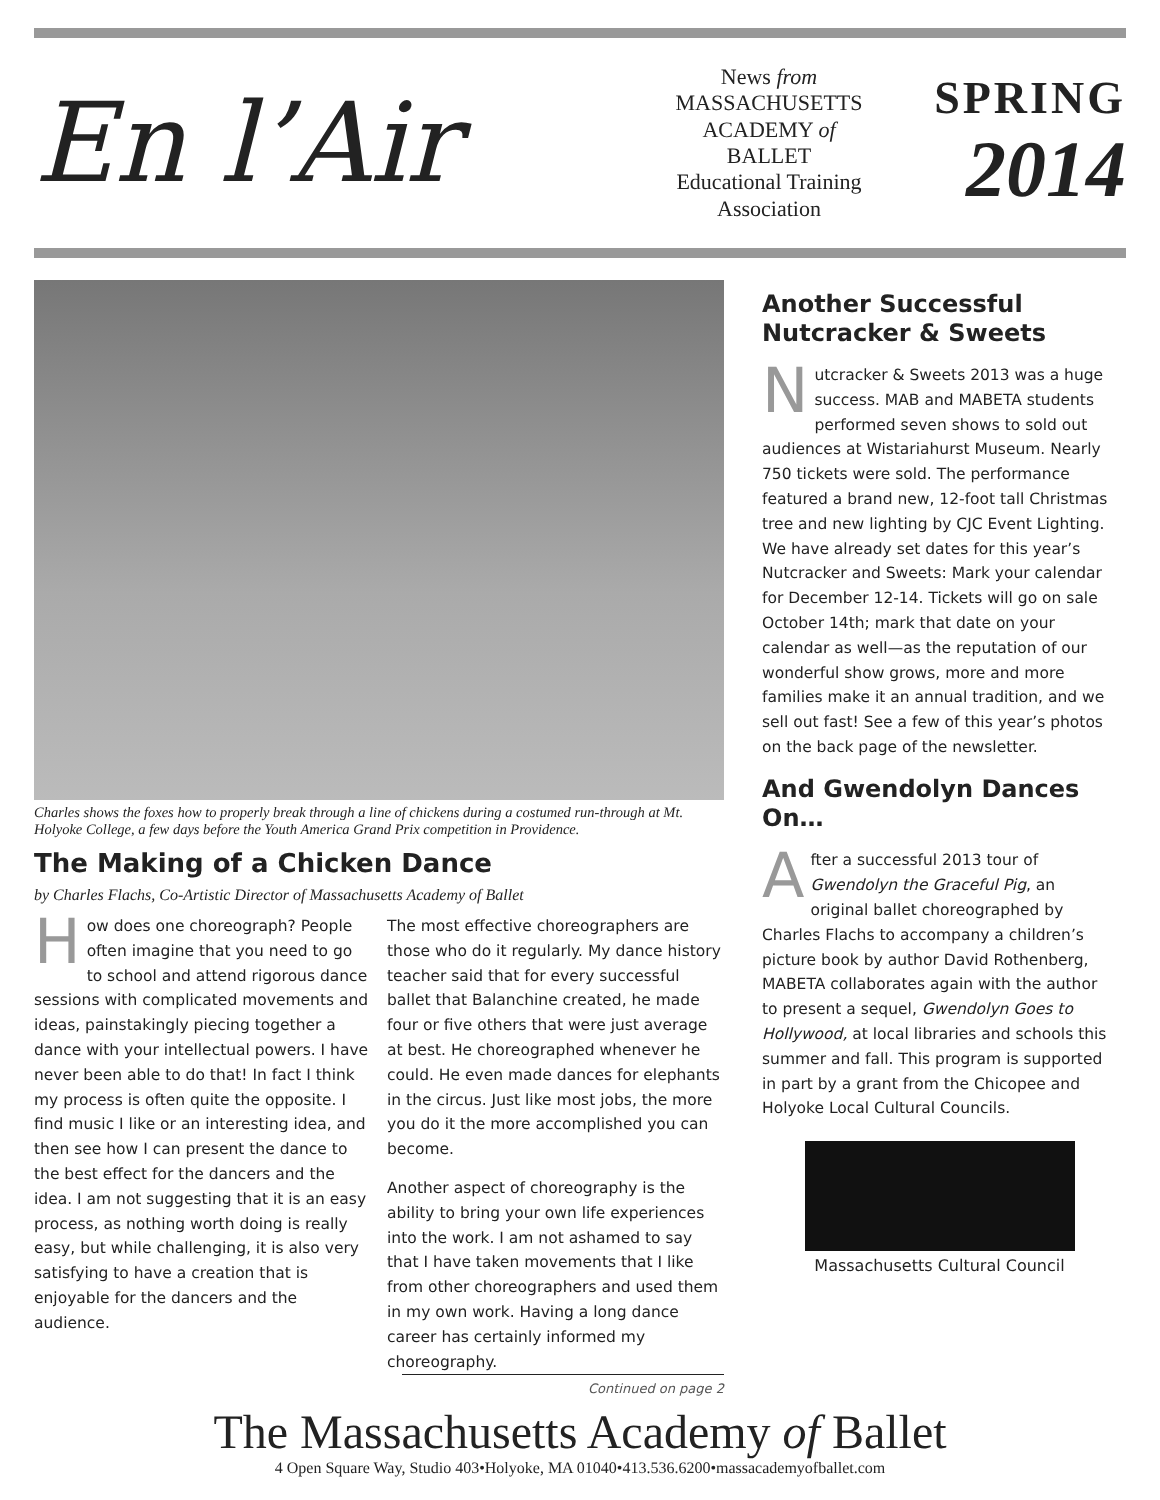En l’Air
News from
MASSACHUSETTS
ACADEMY of
BALLET
Educational Training
Association
SPRING
2014
Charles shows the foxes how to properly break through a line of chickens during a costumed run-through at Mt. Holyoke College, a few days before the Youth America Grand Prix competition in Providence.
The Making of a Chicken Dance
by Charles Flachs, Co-Artistic Director of Massachusetts Academy of Ballet
How does one choreograph? People often imagine that you need to go to school and attend rigorous dance sessions with complicated movements and ideas, painstakingly piecing together a dance with your intellectual powers. I have never been able to do that! In fact I think my process is often quite the opposite. I find music I like or an interesting idea, and then see how I can present the dance to the best effect for the dancers and the idea. I am not suggesting that it is an easy process, as nothing worth doing is really easy, but while challenging, it is also very satisfying to have a creation that is enjoyable for the dancers and the audience.
The most effective choreographers are those who do it regularly. My dance history teacher said that for every successful ballet that Balanchine created, he made four or five others that were just average at best. He choreographed whenever he could. He even made dances for elephants in the circus. Just like most jobs, the more you do it the more accomplished you can become.
Another aspect of choreography is the ability to bring your own life experiences into the work. I am not ashamed to say that I have taken movements that I like from other choreographers and used them in my own work. Having a long dance career has certainly informed my choreography.
Continued on page 2
Another Successful Nutcracker & Sweets
Nutcracker & Sweets 2013 was a huge success. MAB and MABETA students performed seven shows to sold out audiences at Wistariahurst Museum. Nearly 750 tickets were sold. The performance featured a brand new, 12-foot tall Christmas tree and new lighting by CJC Event Lighting. We have already set dates for this year’s Nutcracker and Sweets: Mark your calendar for December 12-14. Tickets will go on sale October 14th; mark that date on your calendar as well—as the reputation of our wonderful show grows, more and more families make it an annual tradition, and we sell out fast! See a few of this year’s photos on the back page of the newsletter.
And Gwendolyn Dances On…
After a successful 2013 tour of Gwendolyn the Graceful Pig, an original ballet choreographed by Charles Flachs to accompany a children’s picture book by author David Rothenberg, MABETA collaborates again with the author to present a sequel, Gwendolyn Goes to Hollywood, at local libraries and schools this summer and fall. This program is supported in part by a grant from the Chicopee and Holyoke Local Cultural Councils.
Massachusetts Cultural Council
The Massachusetts Academy of Ballet
4 Open Square Way, Studio 403•Holyoke, MA 01040•413.536.6200•massacademyofballet.com